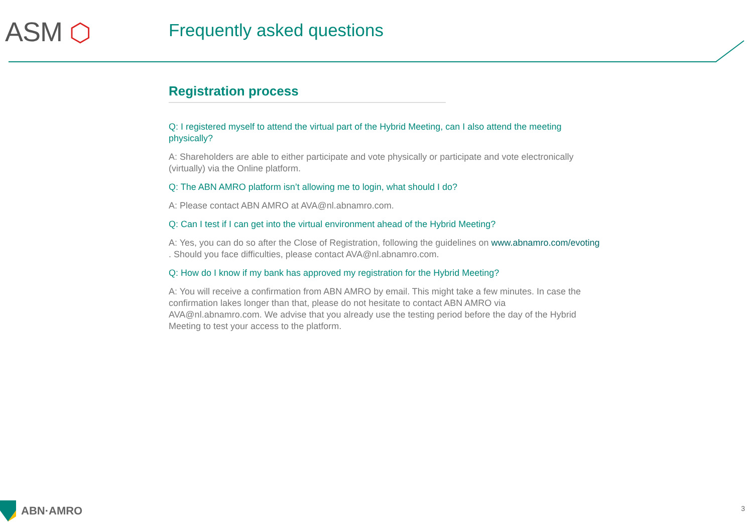ASM ⬡ Frequently asked questions
Registration process
Q: I registered myself to attend the virtual part of the Hybrid Meeting, can I also attend the meeting physically?
A: Shareholders are able to either participate and vote physically or participate and vote electronically (virtually) via the Online platform.
Q: The ABN AMRO platform isn’t allowing me to login, what should I do?
A: Please contact ABN AMRO at AVA@nl.abnamro.com.
Q: Can I test if I can get into the virtual environment ahead of the Hybrid Meeting?
A: Yes, you can do so after the Close of Registration, following the guidelines on www.abnamro.com/evoting . Should you face difficulties, please contact AVA@nl.abnamro.com.
Q: How do I know if my bank has approved my registration for the Hybrid Meeting?
A: You will receive a confirmation from ABN AMRO by email. This might take a few minutes. In case the confirmation lakes longer than that, please do not hesitate to contact ABN AMRO via AVA@nl.abnamro.com. We advise that you already use the testing period before the day of the Hybrid Meeting to test your access to the platform.
ABN·AMRO 3